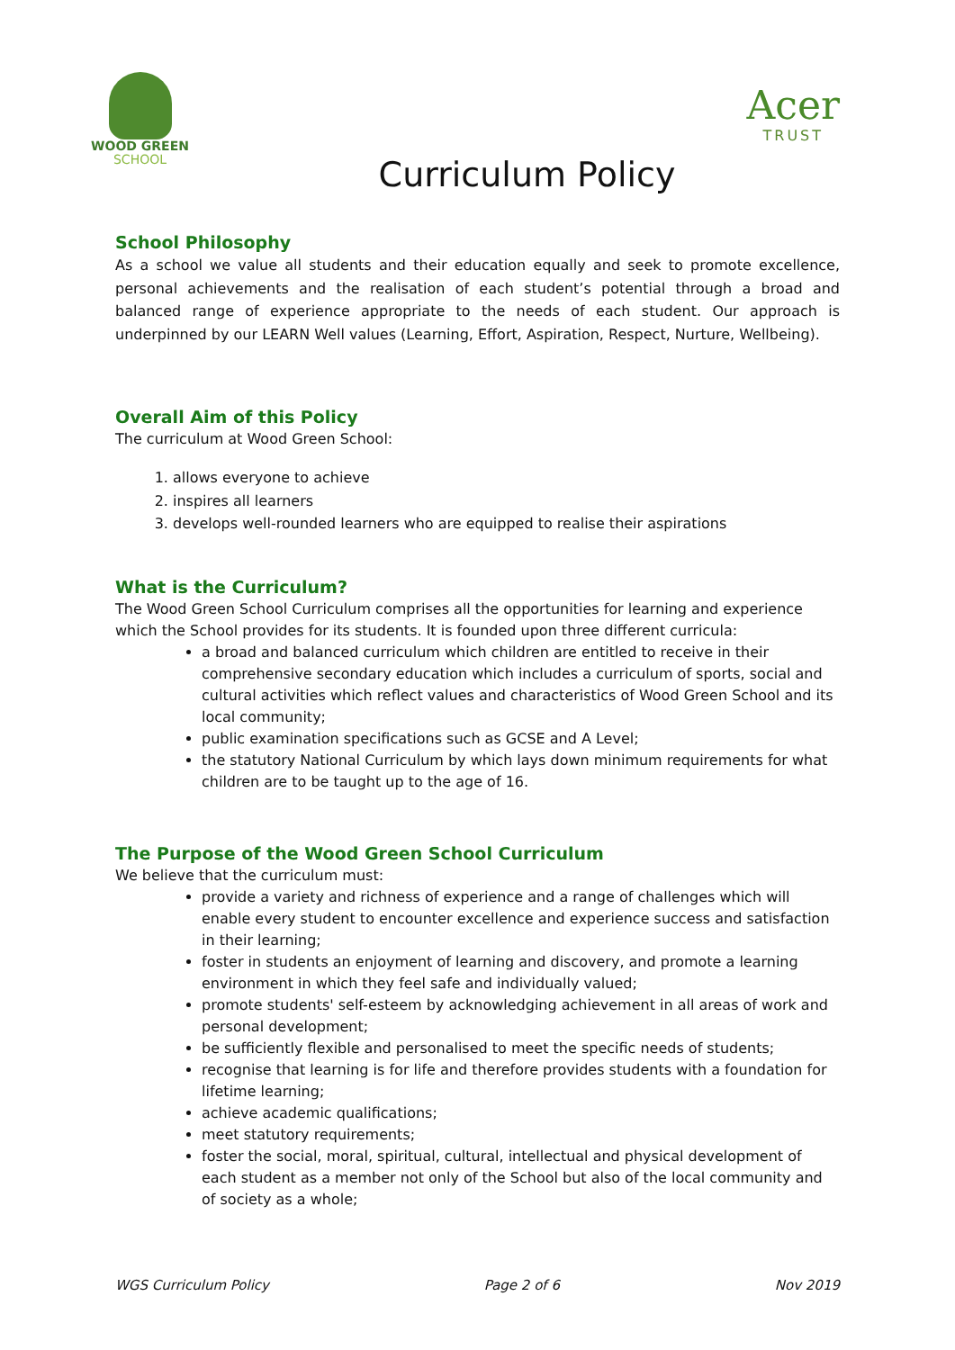WOOD GREEN
SCHOOL
Acer
TRUST
Curriculum Policy
School Philosophy
As a school we value all students and their education equally and seek to promote excellence, personal achievements and the realisation of each student’s potential through a broad and balanced range of experience appropriate to the needs of each student. Our approach is underpinned by our LEARN Well values (Learning, Effort, Aspiration, Respect, Nurture, Wellbeing).
Overall Aim of this Policy
The curriculum at Wood Green School:
1. allows everyone to achieve
2. inspires all learners
3. develops well-rounded learners who are equipped to realise their aspirations
What is the Curriculum?
The Wood Green School Curriculum comprises all the opportunities for learning and experience which the School provides for its students. It is founded upon three different curricula:
a broad and balanced curriculum which children are entitled to receive in their comprehensive secondary education which includes a curriculum of sports, social and cultural activities which reflect values and characteristics of Wood Green School and its local community;
public examination specifications such as GCSE and A Level;
the statutory National Curriculum by which lays down minimum requirements for what children are to be taught up to the age of 16.
The Purpose of the Wood Green School Curriculum
We believe that the curriculum must:
provide a variety and richness of experience and a range of challenges which will enable every student to encounter excellence and experience success and satisfaction in their learning;
foster in students an enjoyment of learning and discovery, and promote a learning environment in which they feel safe and individually valued;
promote students' self-esteem by acknowledging achievement in all areas of work and personal development;
be sufficiently flexible and personalised to meet the specific needs of students;
recognise that learning is for life and therefore provides students with a foundation for lifetime learning;
achieve academic qualifications;
meet statutory requirements;
foster the social, moral, spiritual, cultural, intellectual and physical development of each student as a member not only of the School but also of the local community and of society as a whole;
WGS Curriculum Policy Page 2 of 6 Nov 2019